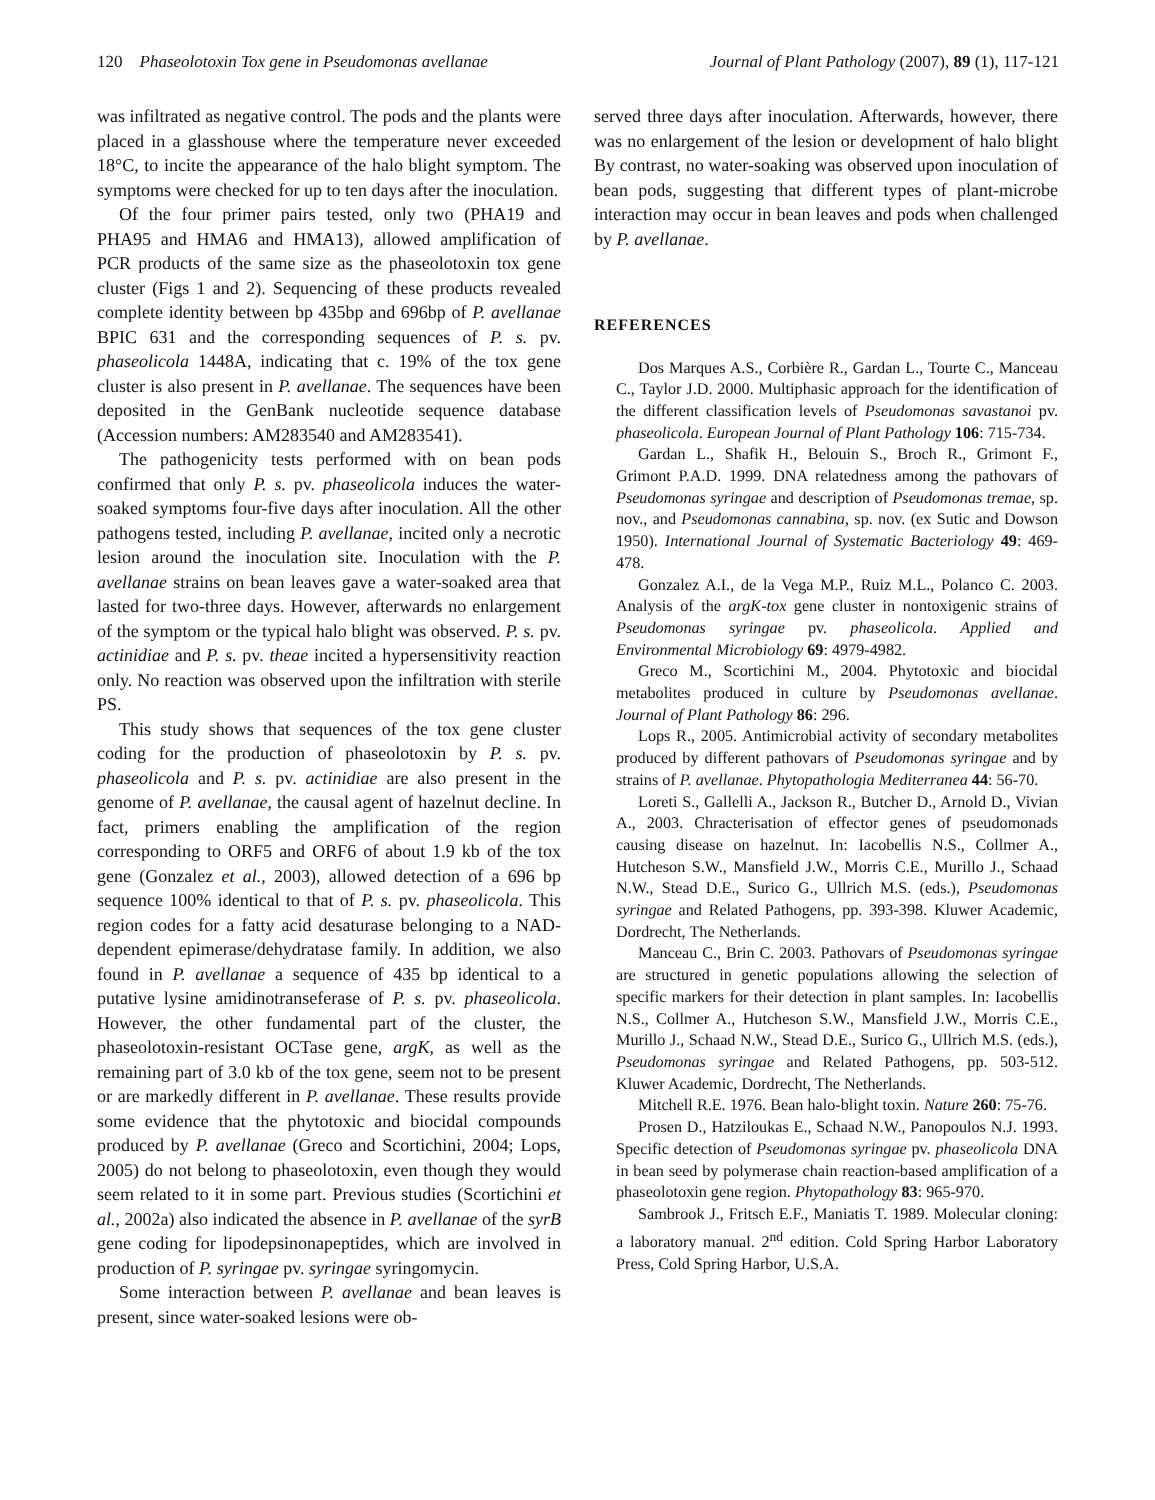120 Phaseolotoxin Tox gene in Pseudomonas avellanae Journal of Plant Pathology (2007), 89 (1), 117-121
was infiltrated as negative control. The pods and the plants were placed in a glasshouse where the temperature never exceeded 18°C, to incite the appearance of the halo blight symptom. The symptoms were checked for up to ten days after the inoculation.
Of the four primer pairs tested, only two (PHA19 and PHA95 and HMA6 and HMA13), allowed amplification of PCR products of the same size as the phaseolotoxin tox gene cluster (Figs 1 and 2). Sequencing of these products revealed complete identity between bp 435bp and 696bp of P. avellanae BPIC 631 and the corresponding sequences of P. s. pv. phaseolicola 1448A, indicating that c. 19% of the tox gene cluster is also present in P. avellanae. The sequences have been deposited in the GenBank nucleotide sequence database (Accession numbers: AM283540 and AM283541).
The pathogenicity tests performed with on bean pods confirmed that only P. s. pv. phaseolicola induces the water-soaked symptoms four-five days after inoculation. All the other pathogens tested, including P. avellanae, incited only a necrotic lesion around the inoculation site. Inoculation with the P. avellanae strains on bean leaves gave a water-soaked area that lasted for two-three days. However, afterwards no enlargement of the symptom or the typical halo blight was observed. P. s. pv. actinidiae and P. s. pv. theae incited a hypersensitivity reaction only. No reaction was observed upon the infiltration with sterile PS.
This study shows that sequences of the tox gene cluster coding for the production of phaseolotoxin by P. s. pv. phaseolicola and P. s. pv. actinidiae are also present in the genome of P. avellanae, the causal agent of hazelnut decline. In fact, primers enabling the amplification of the region corresponding to ORF5 and ORF6 of about 1.9 kb of the tox gene (Gonzalez et al., 2003), allowed detection of a 696 bp sequence 100% identical to that of P. s. pv. phaseolicola. This region codes for a fatty acid desaturase belonging to a NAD-dependent epimerase/dehydratase family. In addition, we also found in P. avellanae a sequence of 435 bp identical to a putative lysine amidinotranseferase of P. s. pv. phaseolicola. However, the other fundamental part of the cluster, the phaseolotoxin-resistant OCTase gene, argK, as well as the remaining part of 3.0 kb of the tox gene, seem not to be present or are markedly different in P. avellanae. These results provide some evidence that the phytotoxic and biocidal compounds produced by P. avellanae (Greco and Scortichini, 2004; Lops, 2005) do not belong to phaseolotoxin, even though they would seem related to it in some part. Previous studies (Scortichini et al., 2002a) also indicated the absence in P. avellanae of the syrB gene coding for lipodepsinonapeptides, which are involved in production of P. syringae pv. syringae syringomycin.
Some interaction between P. avellanae and bean leaves is present, since water-soaked lesions were ob-
served three days after inoculation. Afterwards, however, there was no enlargement of the lesion or development of halo blight By contrast, no water-soaking was observed upon inoculation of bean pods, suggesting that different types of plant-microbe interaction may occur in bean leaves and pods when challenged by P. avellanae.
REFERENCES
Dos Marques A.S., Corbière R., Gardan L., Tourte C., Manceau C., Taylor J.D. 2000. Multiphasic approach for the identification of the different classification levels of Pseudomonas savastanoi pv. phaseolicola. European Journal of Plant Pathology 106: 715-734.
Gardan L., Shafik H., Belouin S., Broch R., Grimont F., Grimont P.A.D. 1999. DNA relatedness among the pathovars of Pseudomonas syringae and description of Pseudomonas tremae, sp. nov., and Pseudomonas cannabina, sp. nov. (ex Sutic and Dowson 1950). International Journal of Systematic Bacteriology 49: 469-478.
Gonzalez A.I., de la Vega M.P., Ruiz M.L., Polanco C. 2003. Analysis of the argK-tox gene cluster in nontoxigenic strains of Pseudomonas syringae pv. phaseolicola. Applied and Environmental Microbiology 69: 4979-4982.
Greco M., Scortichini M., 2004. Phytotoxic and biocidal metabolites produced in culture by Pseudomonas avellanae. Journal of Plant Pathology 86: 296.
Lops R., 2005. Antimicrobial activity of secondary metabolites produced by different pathovars of Pseudomonas syringae and by strains of P. avellanae. Phytopathologia Mediterranea 44: 56-70.
Loreti S., Gallelli A., Jackson R., Butcher D., Arnold D., Vivian A., 2003. Chracterisation of effector genes of pseudomonads causing disease on hazelnut. In: Iacobellis N.S., Collmer A., Hutcheson S.W., Mansfield J.W., Morris C.E., Murillo J., Schaad N.W., Stead D.E., Surico G., Ullrich M.S. (eds.), Pseudomonas syringae and Related Pathogens, pp. 393-398. Kluwer Academic, Dordrecht, The Netherlands.
Manceau C., Brin C. 2003. Pathovars of Pseudomonas syringae are structured in genetic populations allowing the selection of specific markers for their detection in plant samples. In: Iacobellis N.S., Collmer A., Hutcheson S.W., Mansfield J.W., Morris C.E., Murillo J., Schaad N.W., Stead D.E., Surico G., Ullrich M.S. (eds.), Pseudomonas syringae and Related Pathogens, pp. 503-512. Kluwer Academic, Dordrecht, The Netherlands.
Mitchell R.E. 1976. Bean halo-blight toxin. Nature 260: 75-76.
Prosen D., Hatziloukas E., Schaad N.W., Panopoulos N.J. 1993. Specific detection of Pseudomonas syringae pv. phaseolicola DNA in bean seed by polymerase chain reaction-based amplification of a phaseolotoxin gene region. Phytopathology 83: 965-970.
Sambrook J., Fritsch E.F., Maniatis T. 1989. Molecular cloning: a laboratory manual. 2<sup>nd</sup> edition. Cold Spring Harbor Laboratory Press, Cold Spring Harbor, U.S.A.